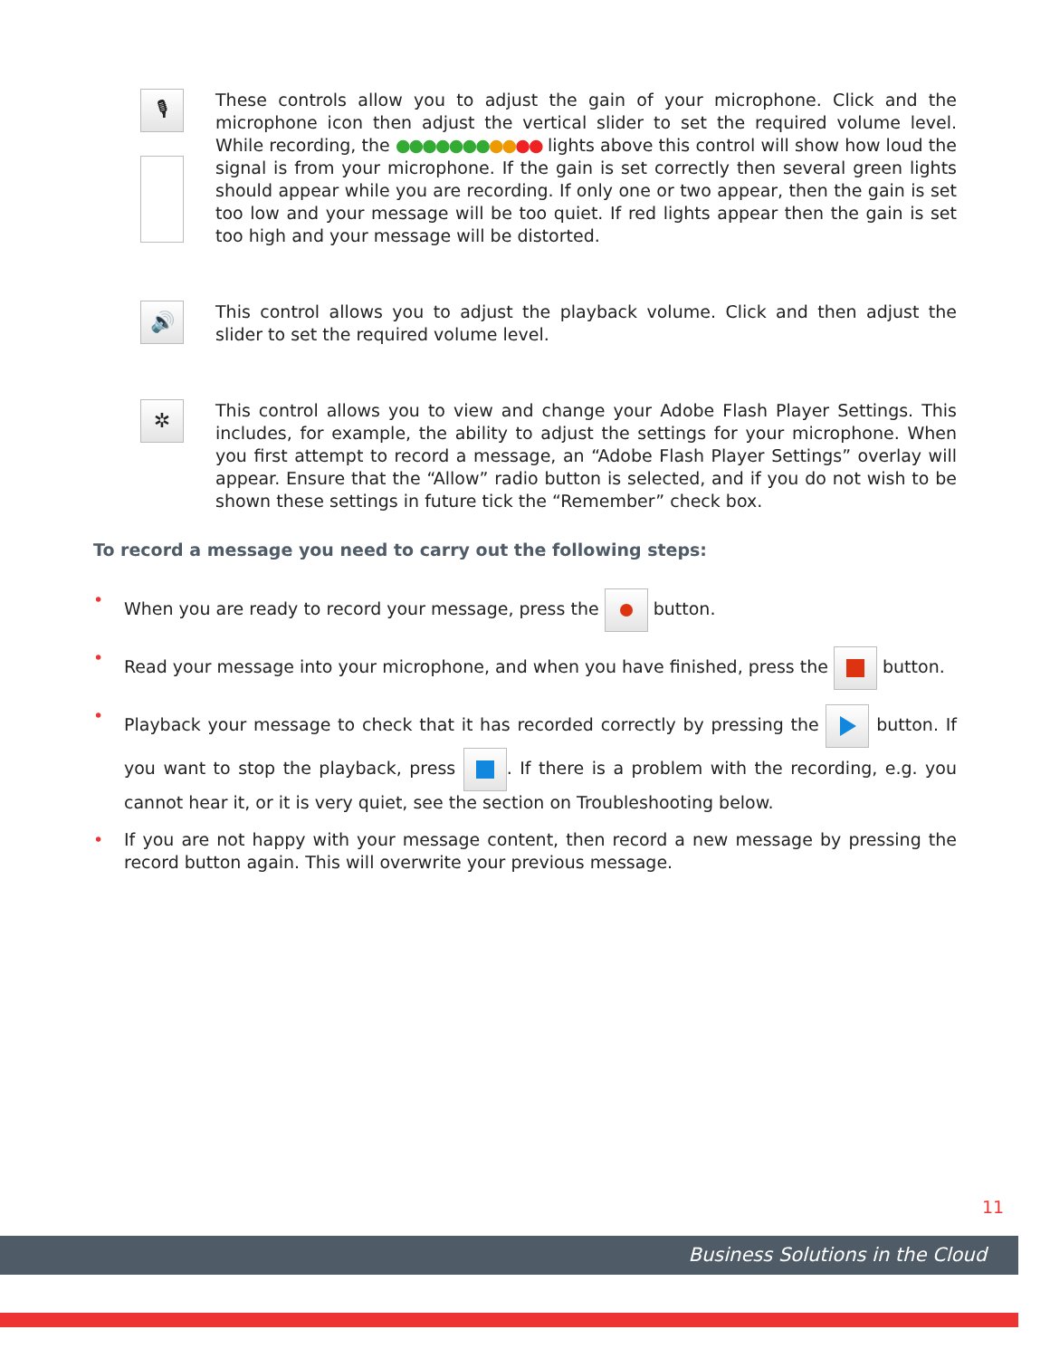🎙
These controls allow you to adjust the gain of your microphone. Click and the microphone icon then adjust the vertical slider to set the required volume level. While recording, the ●●●●●●●●●●● lights above this control will show how loud the signal is from your microphone. If the gain is set correctly then several green lights should appear while you are recording. If only one or two appear, then the gain is set too low and your message will be too quiet. If red lights appear then the gain is set too high and your message will be distorted.
🔊
This control allows you to adjust the playback volume. Click and then adjust the slider to set the required volume level.
✲
This control allows you to view and change your Adobe Flash Player Settings. This includes, for example, the ability to adjust the settings for your microphone. When you first attempt to record a message, an “Adobe Flash Player Settings” overlay will appear. Ensure that the “Allow” radio button is selected, and if you do not wish to be shown these settings in future tick the “Remember” check box.
To record a message you need to carry out the following steps:
• When you are ready to record your message, press the button.
• Read your message into your microphone, and when you have finished, press the button.
• Playback your message to check that it has recorded correctly by pressing the button. If you want to stop the playback, press . If there is a problem with the recording, e.g. you cannot hear it, or it is very quiet, see the section on Troubleshooting below.
• If you are not happy with your message content, then record a new message by pressing the record button again. This will overwrite your previous message.
11
Business Solutions in the Cloud